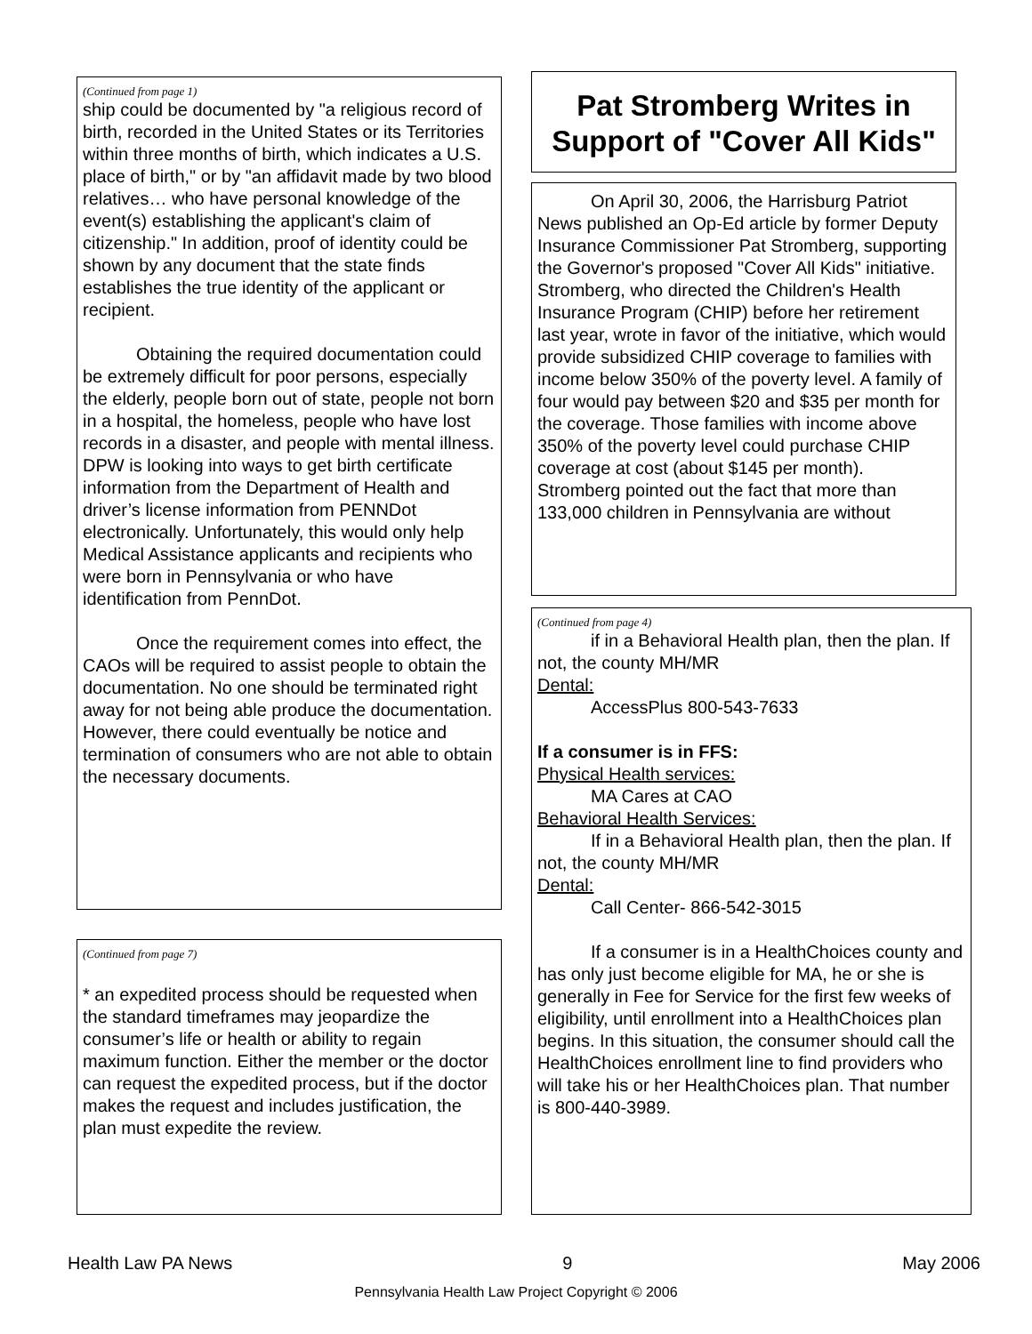(Continued from page 1)
ship could be documented by "a religious record of birth, recorded in the United States or its Territories within three months of birth, which indicates a U.S. place of birth," or by "an affidavit made by two blood relatives… who have personal knowledge of the event(s) establishing the applicant's claim of citizenship." In addition, proof of identity could be shown by any document that the state finds establishes the true identity of the applicant or recipient.
Obtaining the required documentation could be extremely difficult for poor persons, especially the elderly, people born out of state, people not born in a hospital, the homeless, people who have lost records in a disaster, and people with mental illness. DPW is looking into ways to get birth certificate information from the Department of Health and driver’s license information from PENNDot electronically. Unfortunately, this would only help Medical Assistance applicants and recipients who were born in Pennsylvania or who have identification from PennDot.
Once the requirement comes into effect, the CAOs will be required to assist people to obtain the documentation. No one should be terminated right away for not being able produce the documentation. However, there could eventually be notice and termination of consumers who are not able to obtain the necessary documents.
(Continued from page 7)
* an expedited process should be requested when the standard timeframes may jeopardize the consumer’s life or health or ability to regain maximum function. Either the member or the doctor can request the expedited process, but if the doctor makes the request and includes justification, the plan must expedite the review.
Pat Stromberg Writes in Support of "Cover All Kids"
On April 30, 2006, the Harrisburg Patriot News published an Op-Ed article by former Deputy Insurance Commissioner Pat Stromberg, supporting the Governor's proposed "Cover All Kids" initiative. Stromberg, who directed the Children's Health Insurance Program (CHIP) before her retirement last year, wrote in favor of the initiative, which would provide subsidized CHIP coverage to families with income below 350% of the poverty level. A family of four would pay between $20 and $35 per month for the coverage. Those families with income above 350% of the poverty level could purchase CHIP coverage at cost (about $145 per month). Stromberg pointed out the fact that more than 133,000 children in Pennsylvania are without
(Continued from page 4)
if in a Behavioral Health plan, then the plan. If not, the county MH/MR
Dental:
AccessPlus 800-543-7633
If a consumer is in FFS:
Physical Health services:
MA Cares at CAO
Behavioral Health Services:
If in a Behavioral Health plan, then the plan. If not, the county MH/MR
Dental:
Call Center- 866-542-3015
If a consumer is in a HealthChoices county and has only just become eligible for MA, he or she is generally in Fee for Service for the first few weeks of eligibility, until enrollment into a HealthChoices plan begins. In this situation, the consumer should call the HealthChoices enrollment line to find providers who will take his or her HealthChoices plan. That number is 800-440-3989.
Health Law PA News 9 May 2006
Pennsylvania Health Law Project Copyright © 2006